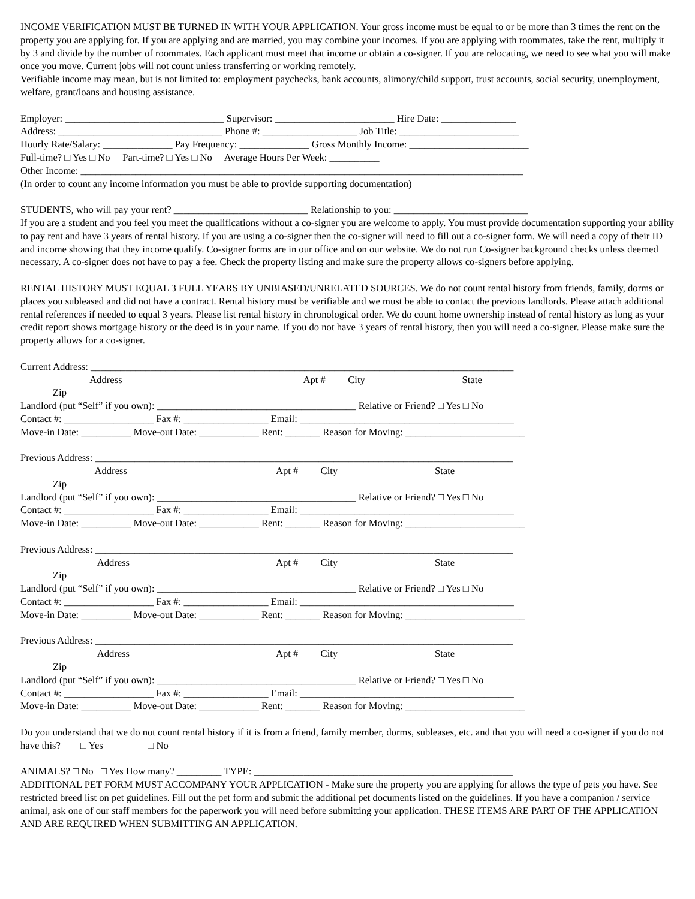INCOME VERIFICATION MUST BE TURNED IN WITH YOUR APPLICATION. Your gross income must be equal to or be more than 3 times the rent on the property you are applying for. If you are applying and are married, you may combine your incomes. If you are applying with roommates, take the rent, multiply it by 3 and divide by the number of roommates. Each applicant must meet that income or obtain a co-signer. If you are relocating, we need to see what you will make once you move. Current jobs will not count unless transferring or working remotely.
Verifiable income may mean, but is not limited to: employment paychecks, bank accounts, alimony/child support, trust accounts, social security, unemployment, welfare, grant/loans and housing assistance.
Employer: ________________________________ Supervisor: ________________________ Hire Date: _______________
Address: _________________________________ Phone #: ___________________ Job Title: ________________________
Hourly Rate/Salary: ______________ Pay Frequency: ______________ Gross Monthly Income: ________________________
Full-time? □ Yes □ No Part-time? □ Yes □ No Average Hours Per Week: __________
Other Income: _________________________________________________________________________________________
(In order to count any income information you must be able to provide supporting documentation)
STUDENTS, who will pay your rent? ___________________________ Relationship to you: ___________________________
If you are a student and you feel you meet the qualifications without a co-signer you are welcome to apply. You must provide documentation supporting your ability to pay rent and have 3 years of rental history. If you are using a co-signer then the co-signer will need to fill out a co-signer form. We will need a copy of their ID and income showing that they income qualify. Co-signer forms are in our office and on our website. We do not run Co-signer background checks unless deemed necessary. A co-signer does not have to pay a fee. Check the property listing and make sure the property allows co-signers before applying.
RENTAL HISTORY MUST EQUAL 3 FULL YEARS BY UNBIASED/UNRELATED SOURCES. We do not count rental history from friends, family, dorms or places you subleased and did not have a contract. Rental history must be verifiable and we must be able to contact the previous landlords. Please attach additional rental references if needed to equal 3 years. Please list rental history in chronological order. We do count home ownership instead of rental history as long as your credit report shows mortgage history or the deed is in your name. If you do not have 3 years of rental history, then you will need a co-signer. Please make sure the property allows for a co-signer.
Current Address: _____________________________________________________________________________________
Address Apt # City State
Zip
Landlord (put “Self” if you own): ________________________________________ Relative or Friend? □ Yes □ No
Contact #: __________________ Fax #: _________________ Email: ___________________________________________
Move-in Date: __________ Move-out Date: ____________ Rent: _______ Reason for Moving: ________________________
Previous Address: ____________________________________________________________________________________
Address Apt # City State
Zip
Landlord (put “Self” if you own): ________________________________________ Relative or Friend? □ Yes □ No
Contact #: __________________ Fax #: _________________ Email: ___________________________________________
Move-in Date: __________ Move-out Date: ____________ Rent: _______ Reason for Moving: ________________________
Previous Address: ____________________________________________________________________________________
Address Apt # City State
Zip
Landlord (put “Self” if you own): ________________________________________ Relative or Friend? □ Yes □ No
Contact #: __________________ Fax #: _________________ Email: ___________________________________________
Move-in Date: __________ Move-out Date: ____________ Rent: _______ Reason for Moving: ________________________
Previous Address: ____________________________________________________________________________________
Address Apt # City State
Zip
Landlord (put “Self” if you own): ________________________________________ Relative or Friend? □ Yes □ No
Contact #: __________________ Fax #: _________________ Email: ___________________________________________
Move-in Date: __________ Move-out Date: ____________ Rent: _______ Reason for Moving: ________________________
Do you understand that we do not count rental history if it is from a friend, family member, dorms, subleases, etc. and that you will need a co-signer if you do not have this? □ Yes □ No
ANIMALS? □ No □ Yes How many? _________ TYPE: ____________________________________________________
ADDITIONAL PET FORM MUST ACCOMPANY YOUR APPLICATION - Make sure the property you are applying for allows the type of pets you have. See restricted breed list on pet guidelines. Fill out the pet form and submit the additional pet documents listed on the guidelines. If you have a companion / service animal, ask one of our staff members for the paperwork you will need before submitting your application. THESE ITEMS ARE PART OF THE APPLICATION AND ARE REQUIRED WHEN SUBMITTING AN APPLICATION.